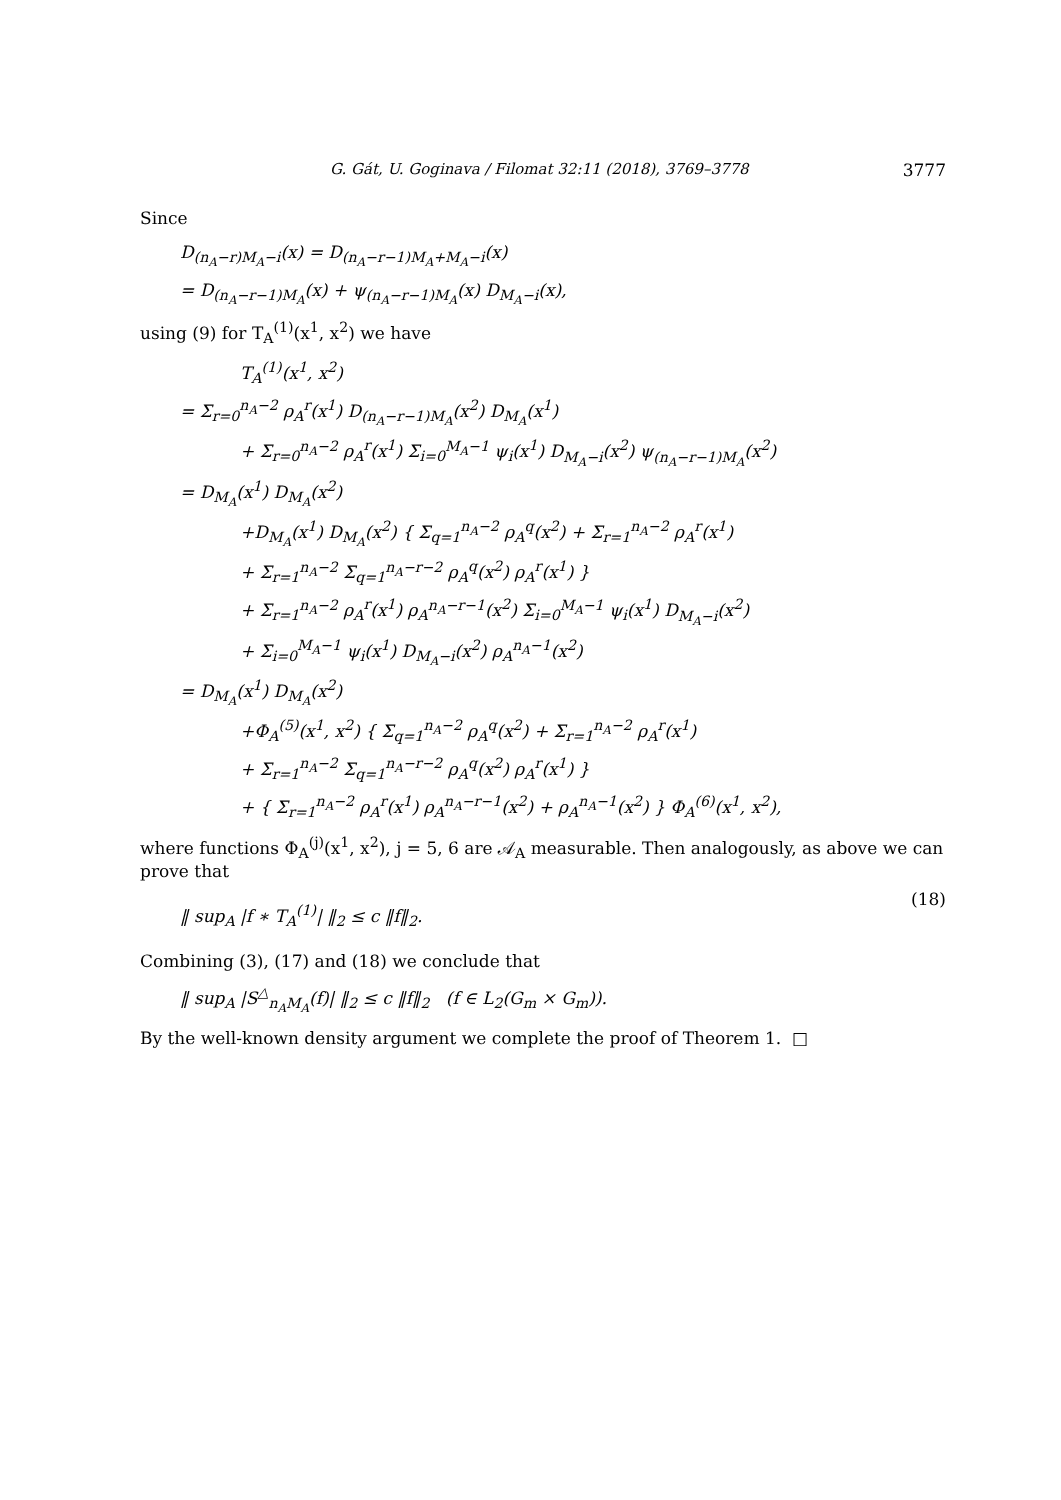G. Gát, U. Goginava / Filomat 32:11 (2018), 3769–3778 3777
Since
D<sub>(n<sub>A</sub>−r)M<sub>A</sub>−i</sub>(x) = D<sub>(n<sub>A</sub>−r−1)M<sub>A</sub>+M<sub>A</sub>−i</sub>(x)
= D<sub>(n<sub>A</sub>−r−1)M<sub>A</sub></sub>(x) + ψ<sub>(n<sub>A</sub>−r−1)M<sub>A</sub></sub>(x) D<sub>M<sub>A</sub>−i</sub>(x),
using (9) for T<sub>A</sub><sup>(1)</sup>(x<sup>1</sup>, x<sup>2</sup>) we have
T<sub>A</sub><sup>(1)</sup>(x<sup>1</sup>, x<sup>2</sup>)
= Σ<sub>r=0</sub><sup>n<sub>A</sub>−2</sup> ρ<sub>A</sub><sup>r</sup>(x<sup>1</sup>) D<sub>(n<sub>A</sub>−r−1)M<sub>A</sub></sub>(x<sup>2</sup>) D<sub>M<sub>A</sub></sub>(x<sup>1</sup>)
+ Σ<sub>r=0</sub><sup>n<sub>A</sub>−2</sup> ρ<sub>A</sub><sup>r</sup>(x<sup>1</sup>) Σ<sub>i=0</sub><sup>M<sub>A</sub>−1</sup> ψ<sub>i</sub>(x<sup>1</sup>) D<sub>M<sub>A</sub>−i</sub>(x<sup>2</sup>) ψ<sub>(n<sub>A</sub>−r−1)M<sub>A</sub></sub>(x<sup>2</sup>)
= D<sub>M<sub>A</sub></sub>(x<sup>1</sup>) D<sub>M<sub>A</sub></sub>(x<sup>2</sup>)
+D<sub>M<sub>A</sub></sub>(x<sup>1</sup>) D<sub>M<sub>A</sub></sub>(x<sup>2</sup>) { Σ<sub>q=1</sub><sup>n<sub>A</sub>−2</sup> ρ<sub>A</sub><sup>q</sup>(x<sup>2</sup>) + Σ<sub>r=1</sub><sup>n<sub>A</sub>−2</sup> ρ<sub>A</sub><sup>r</sup>(x<sup>1</sup>)
+ Σ<sub>r=1</sub><sup>n<sub>A</sub>−2</sup> Σ<sub>q=1</sub><sup>n<sub>A</sub>−r−2</sup> ρ<sub>A</sub><sup>q</sup>(x<sup>2</sup>) ρ<sub>A</sub><sup>r</sup>(x<sup>1</sup>) }
+ Σ<sub>r=1</sub><sup>n<sub>A</sub>−2</sup> ρ<sub>A</sub><sup>r</sup>(x<sup>1</sup>) ρ<sub>A</sub><sup>n<sub>A</sub>−r−1</sup>(x<sup>2</sup>) Σ<sub>i=0</sub><sup>M<sub>A</sub>−1</sup> ψ<sub>i</sub>(x<sup>1</sup>) D<sub>M<sub>A</sub>−i</sub>(x<sup>2</sup>)
+ Σ<sub>i=0</sub><sup>M<sub>A</sub>−1</sup> ψ<sub>i</sub>(x<sup>1</sup>) D<sub>M<sub>A</sub>−i</sub>(x<sup>2</sup>) ρ<sub>A</sub><sup>n<sub>A</sub>−1</sup>(x<sup>2</sup>)
= D<sub>M<sub>A</sub></sub>(x<sup>1</sup>) D<sub>M<sub>A</sub></sub>(x<sup>2</sup>)
+Φ<sub>A</sub><sup>(5)</sup>(x<sup>1</sup>, x<sup>2</sup>) { Σ<sub>q=1</sub><sup>n<sub>A</sub>−2</sup> ρ<sub>A</sub><sup>q</sup>(x<sup>2</sup>) + Σ<sub>r=1</sub><sup>n<sub>A</sub>−2</sup> ρ<sub>A</sub><sup>r</sup>(x<sup>1</sup>)
+ Σ<sub>r=1</sub><sup>n<sub>A</sub>−2</sup> Σ<sub>q=1</sub><sup>n<sub>A</sub>−r−2</sup> ρ<sub>A</sub><sup>q</sup>(x<sup>2</sup>) ρ<sub>A</sub><sup>r</sup>(x<sup>1</sup>) }
+ { Σ<sub>r=1</sub><sup>n<sub>A</sub>−2</sup> ρ<sub>A</sub><sup>r</sup>(x<sup>1</sup>) ρ<sub>A</sub><sup>n<sub>A</sub>−r−1</sup>(x<sup>2</sup>) + ρ<sub>A</sub><sup>n<sub>A</sub>−1</sup>(x<sup>2</sup>) } Φ<sub>A</sub><sup>(6)</sup>(x<sup>1</sup>, x<sup>2</sup>),
where functions Φ<sub>A</sub><sup>(j)</sup>(x<sup>1</sup>, x<sup>2</sup>), j = 5, 6 are 𝒜<sub>A</sub> measurable. Then analogously, as above we can prove that
‖ sup<sub>A</sub> |f ∗ T<sub>A</sub><sup>(1)</sup>| ‖<sub>2</sub> ≤ c ‖f‖<sub>2</sub>. (18)
Combining (3), (17) and (18) we conclude that
‖ sup<sub>A</sub> |S<sup>△</sup><sub>n<sub>A</sub>M<sub>A</sub></sub>(f)| ‖<sub>2</sub> ≤ c ‖f‖<sub>2</sub> (f ∈ L<sub>2</sub>(G<sub>m</sub> × G<sub>m</sub>)).
By the well-known density argument we complete the proof of Theorem 1. □